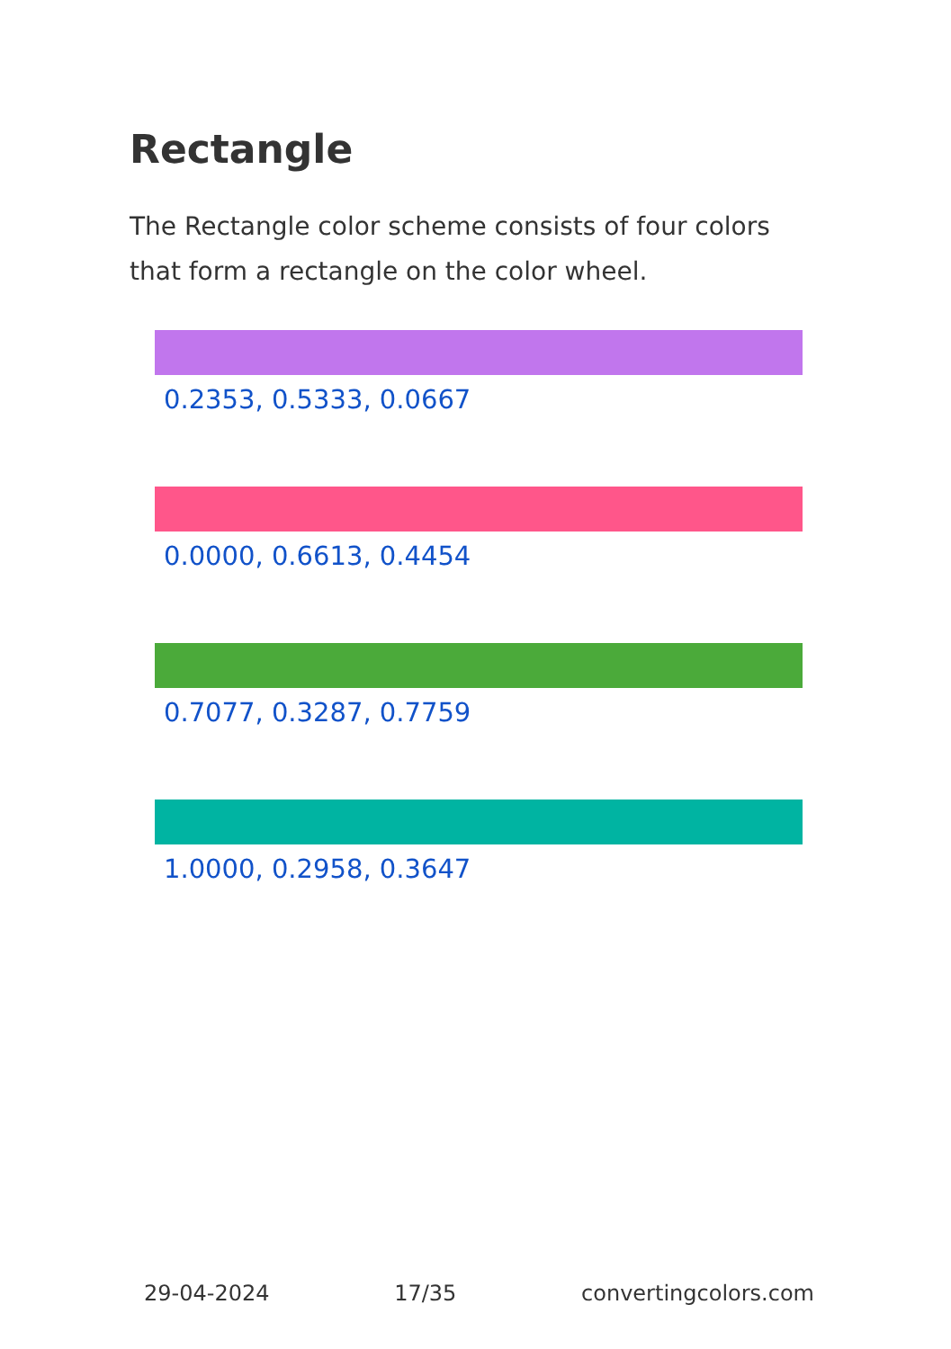Rectangle
The Rectangle color scheme consists of four colors that form a rectangle on the color wheel.
0.2353, 0.5333, 0.0667
0.0000, 0.6613, 0.4454
0.7077, 0.3287, 0.7759
1.0000, 0.2958, 0.3647
29-04-2024 17/35 convertingcolors.com